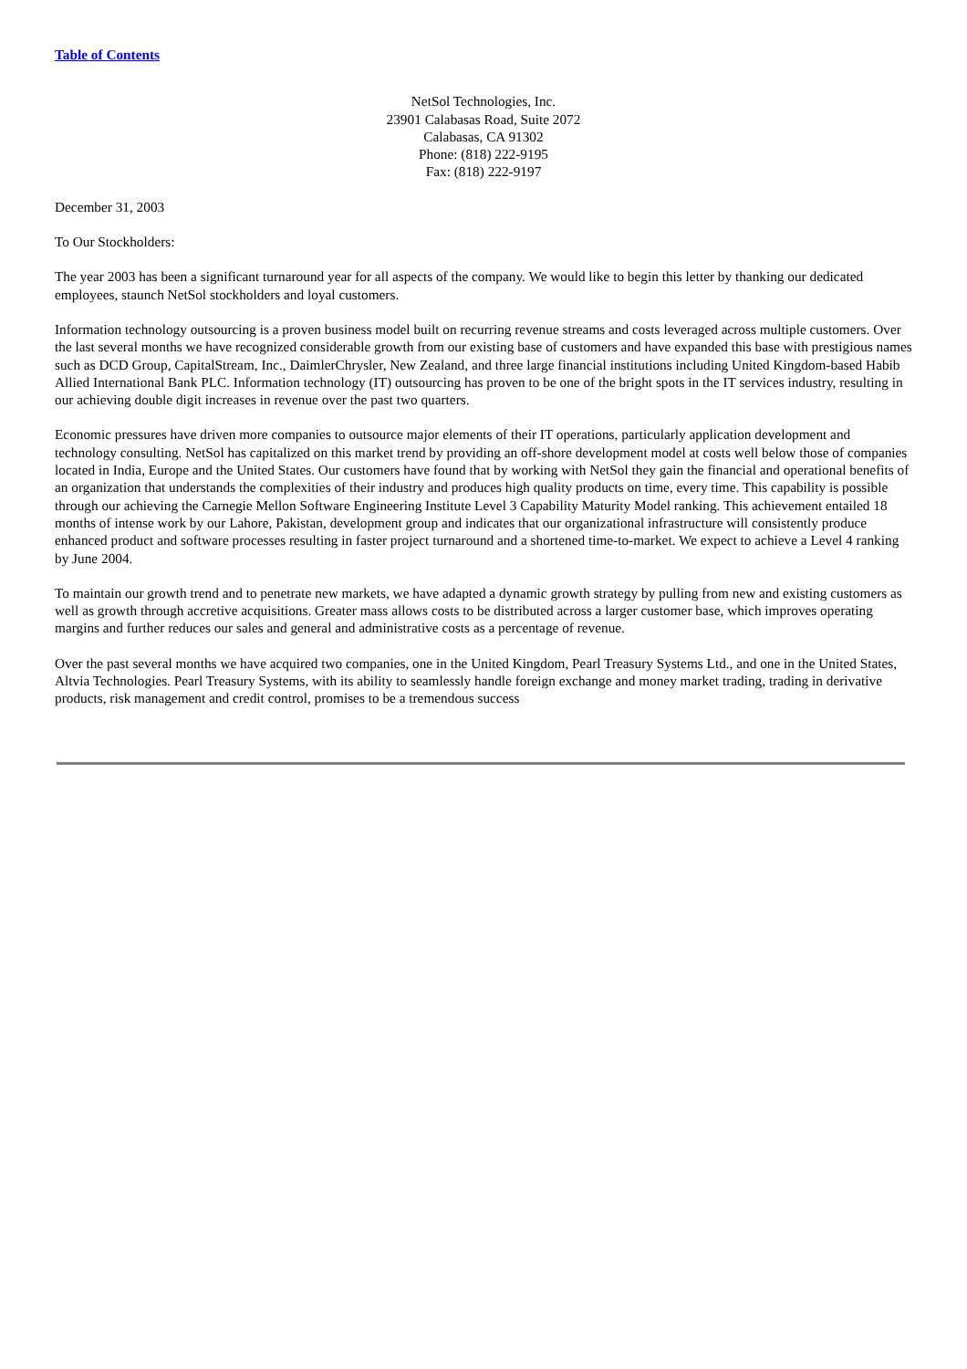Table of Contents
NetSol Technologies, Inc.
23901 Calabasas Road, Suite 2072
Calabasas, CA 91302
Phone: (818) 222-9195
Fax: (818) 222-9197
December 31, 2003
To Our Stockholders:
The year 2003 has been a significant turnaround year for all aspects of the company. We would like to begin this letter by thanking our dedicated employees, staunch NetSol stockholders and loyal customers.
Information technology outsourcing is a proven business model built on recurring revenue streams and costs leveraged across multiple customers. Over the last several months we have recognized considerable growth from our existing base of customers and have expanded this base with prestigious names such as DCD Group, CapitalStream, Inc., DaimlerChrysler, New Zealand, and three large financial institutions including United Kingdom-based Habib Allied International Bank PLC. Information technology (IT) outsourcing has proven to be one of the bright spots in the IT services industry, resulting in our achieving double digit increases in revenue over the past two quarters.
Economic pressures have driven more companies to outsource major elements of their IT operations, particularly application development and technology consulting. NetSol has capitalized on this market trend by providing an off-shore development model at costs well below those of companies located in India, Europe and the United States. Our customers have found that by working with NetSol they gain the financial and operational benefits of an organization that understands the complexities of their industry and produces high quality products on time, every time. This capability is possible through our achieving the Carnegie Mellon Software Engineering Institute Level 3 Capability Maturity Model ranking. This achievement entailed 18 months of intense work by our Lahore, Pakistan, development group and indicates that our organizational infrastructure will consistently produce enhanced product and software processes resulting in faster project turnaround and a shortened time-to-market. We expect to achieve a Level 4 ranking by June 2004.
To maintain our growth trend and to penetrate new markets, we have adapted a dynamic growth strategy by pulling from new and existing customers as well as growth through accretive acquisitions. Greater mass allows costs to be distributed across a larger customer base, which improves operating margins and further reduces our sales and general and administrative costs as a percentage of revenue.
Over the past several months we have acquired two companies, one in the United Kingdom, Pearl Treasury Systems Ltd., and one in the United States, Altvia Technologies. Pearl Treasury Systems, with its ability to seamlessly handle foreign exchange and money market trading, trading in derivative products, risk management and credit control, promises to be a tremendous success